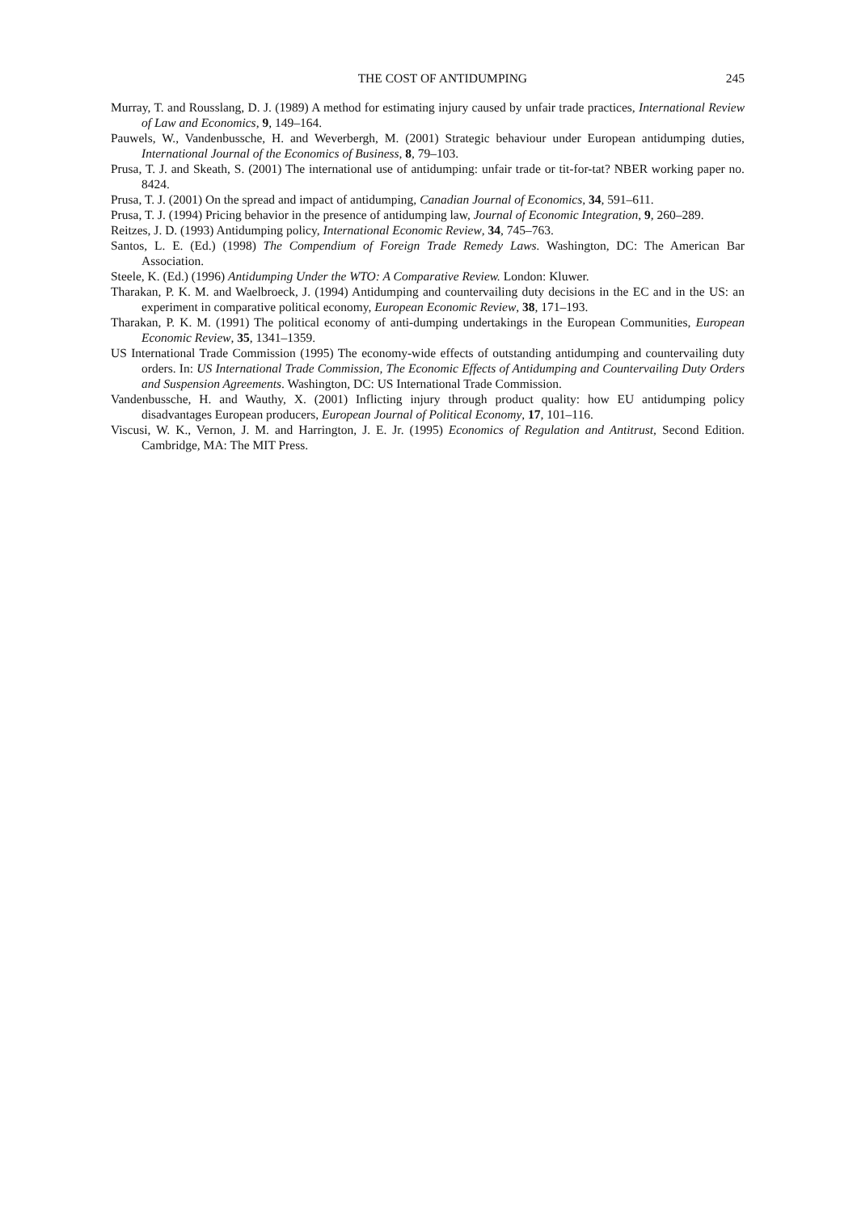THE COST OF ANTIDUMPING 245
Murray, T. and Rousslang, D. J. (1989) A method for estimating injury caused by unfair trade practices, International Review of Law and Economics, 9, 149–164.
Pauwels, W., Vandenbussche, H. and Weverbergh, M. (2001) Strategic behaviour under European antidumping duties, International Journal of the Economics of Business, 8, 79–103.
Prusa, T. J. and Skeath, S. (2001) The international use of antidumping: unfair trade or tit-for-tat? NBER working paper no. 8424.
Prusa, T. J. (2001) On the spread and impact of antidumping, Canadian Journal of Economics, 34, 591–611.
Prusa, T. J. (1994) Pricing behavior in the presence of antidumping law, Journal of Economic Integration, 9, 260–289.
Reitzes, J. D. (1993) Antidumping policy, International Economic Review, 34, 745–763.
Santos, L. E. (Ed.) (1998) The Compendium of Foreign Trade Remedy Laws. Washington, DC: The American Bar Association.
Steele, K. (Ed.) (1996) Antidumping Under the WTO: A Comparative Review. London: Kluwer.
Tharakan, P. K. M. and Waelbroeck, J. (1994) Antidumping and countervailing duty decisions in the EC and in the US: an experiment in comparative political economy, European Economic Review, 38, 171–193.
Tharakan, P. K. M. (1991) The political economy of anti-dumping undertakings in the European Communities, European Economic Review, 35, 1341–1359.
US International Trade Commission (1995) The economy-wide effects of outstanding antidumping and countervailing duty orders. In: US International Trade Commission, The Economic Effects of Antidumping and Countervailing Duty Orders and Suspension Agreements. Washington, DC: US International Trade Commission.
Vandenbussche, H. and Wauthy, X. (2001) Inflicting injury through product quality: how EU antidumping policy disadvantages European producers, European Journal of Political Economy, 17, 101–116.
Viscusi, W. K., Vernon, J. M. and Harrington, J. E. Jr. (1995) Economics of Regulation and Antitrust, Second Edition. Cambridge, MA: The MIT Press.